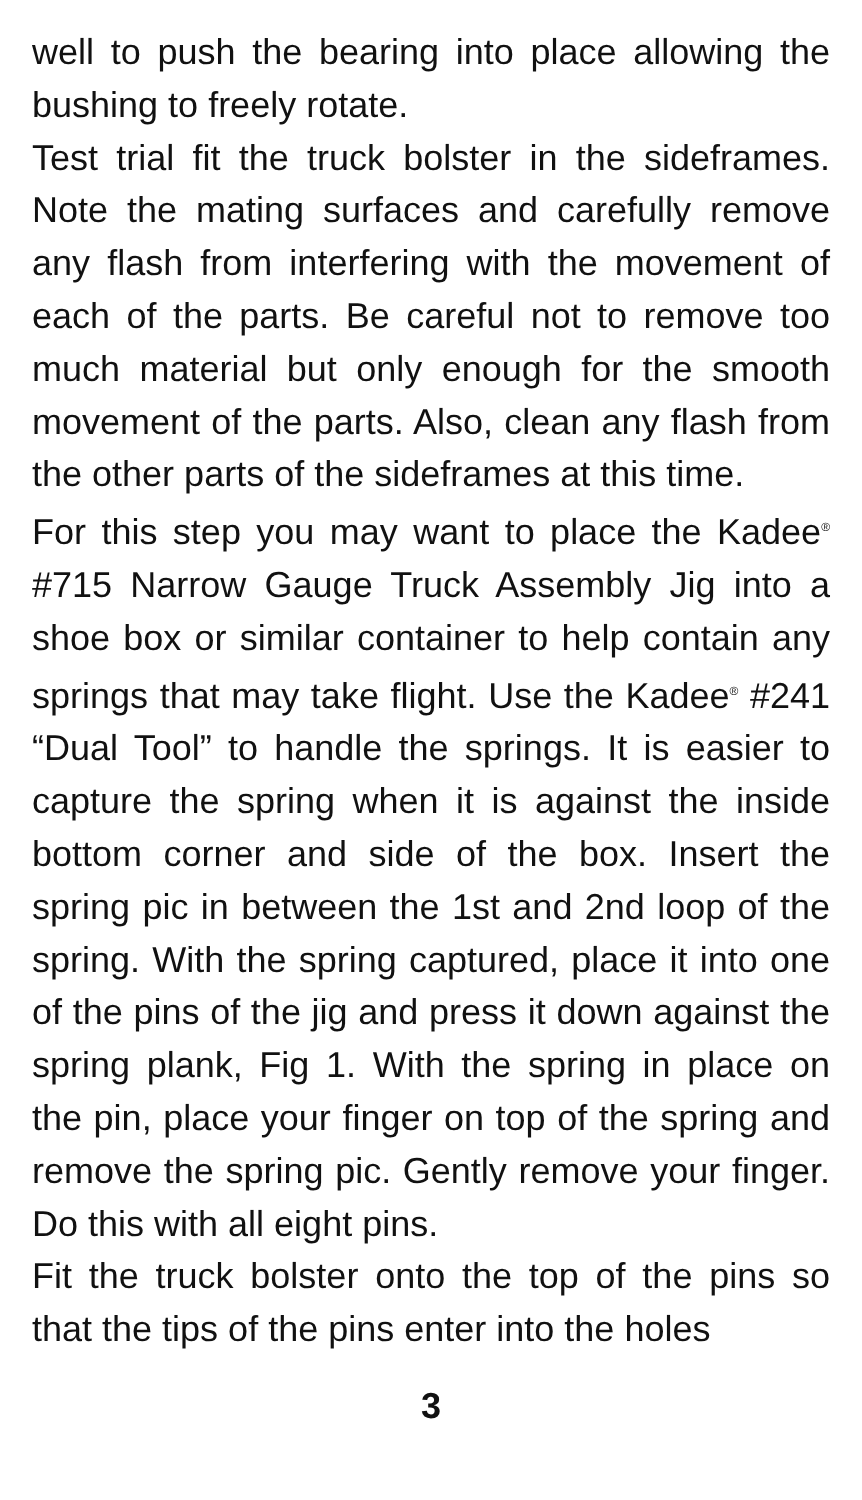well to push the bearing into place allowing the bushing to freely rotate.
Test trial fit the truck bolster in the sideframes. Note the mating surfaces and carefully remove any flash from interfering with the movement of each of the parts. Be careful not to remove too much material but only enough for the smooth movement of the parts. Also, clean any flash from the other parts of the sideframes at this time.
For this step you may want to place the Kadee<sup>®</sup> #715 Narrow Gauge Truck Assembly Jig into a shoe box or similar container to help contain any springs that may take flight. Use the Kadee<sup>®</sup> #241 “Dual Tool” to handle the springs. It is easier to capture the spring when it is against the inside bottom corner and side of the box. Insert the spring pic in between the 1st and 2nd loop of the spring. With the spring captured, place it into one of the pins of the jig and press it down against the spring plank, Fig 1. With the spring in place on the pin, place your finger on top of the spring and remove the spring pic. Gently remove your finger. Do this with all eight pins.
Fit the truck bolster onto the top of the pins so that the tips of the pins enter into the holes
3